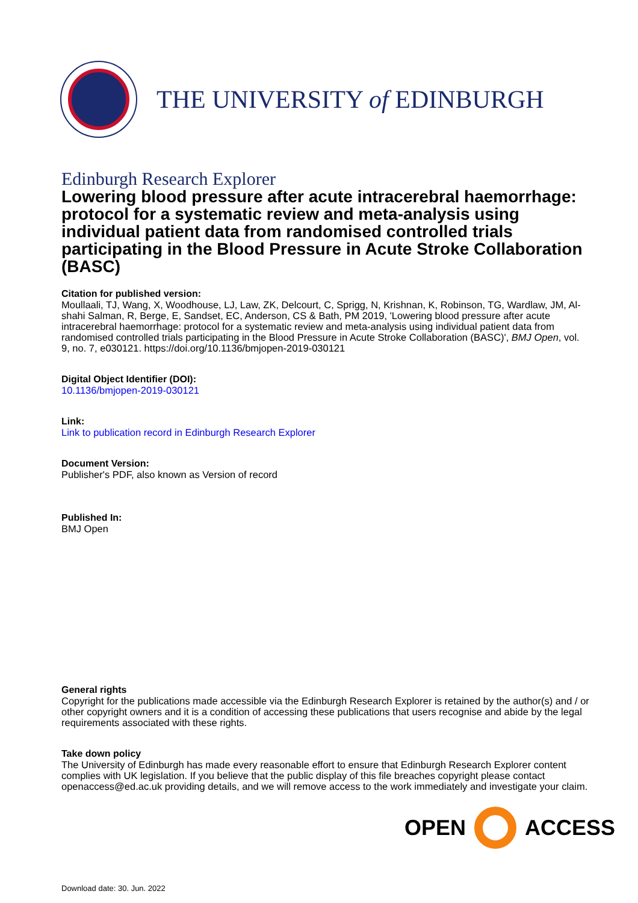THE UNIVERSITY of EDINBURGH
Edinburgh Research Explorer
Lowering blood pressure after acute intracerebral haemorrhage: protocol for a systematic review and meta-analysis using individual patient data from randomised controlled trials participating in the Blood Pressure in Acute Stroke Collaboration (BASC)
Citation for published version:
Moullaali, TJ, Wang, X, Woodhouse, LJ, Law, ZK, Delcourt, C, Sprigg, N, Krishnan, K, Robinson, TG, Wardlaw, JM, Al-shahi Salman, R, Berge, E, Sandset, EC, Anderson, CS & Bath, PM 2019, 'Lowering blood pressure after acute intracerebral haemorrhage: protocol for a systematic review and meta-analysis using individual patient data from randomised controlled trials participating in the Blood Pressure in Acute Stroke Collaboration (BASC)', BMJ Open, vol. 9, no. 7, e030121. https://doi.org/10.1136/bmjopen-2019-030121
Digital Object Identifier (DOI):
10.1136/bmjopen-2019-030121
Link:
Link to publication record in Edinburgh Research Explorer
Document Version:
Publisher's PDF, also known as Version of record
Published In:
BMJ Open
General rights
Copyright for the publications made accessible via the Edinburgh Research Explorer is retained by the author(s) and / or other copyright owners and it is a condition of accessing these publications that users recognise and abide by the legal requirements associated with these rights.
Take down policy
The University of Edinburgh has made every reasonable effort to ensure that Edinburgh Research Explorer content complies with UK legislation. If you believe that the public display of this file breaches copyright please contact openaccess@ed.ac.uk providing details, and we will remove access to the work immediately and investigate your claim.
OPEN ACCESS
Download date: 30. Jun. 2022